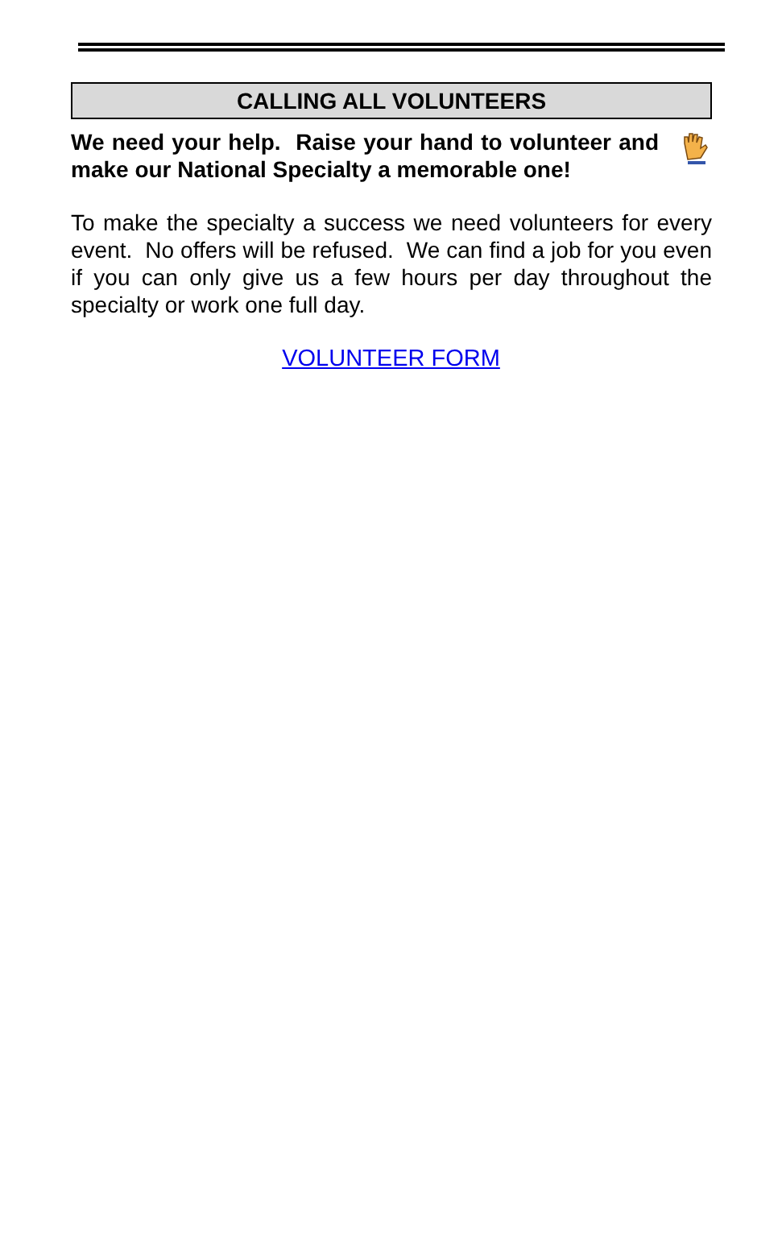CALLING ALL VOLUNTEERS
We need your help. Raise your hand to volunteer and make our National Specialty a memorable one!
To make the specialty a success we need volunteers for every event. No offers will be refused. We can find a job for you even if you can only give us a few hours per day throughout the specialty or work one full day.
VOLUNTEER FORM